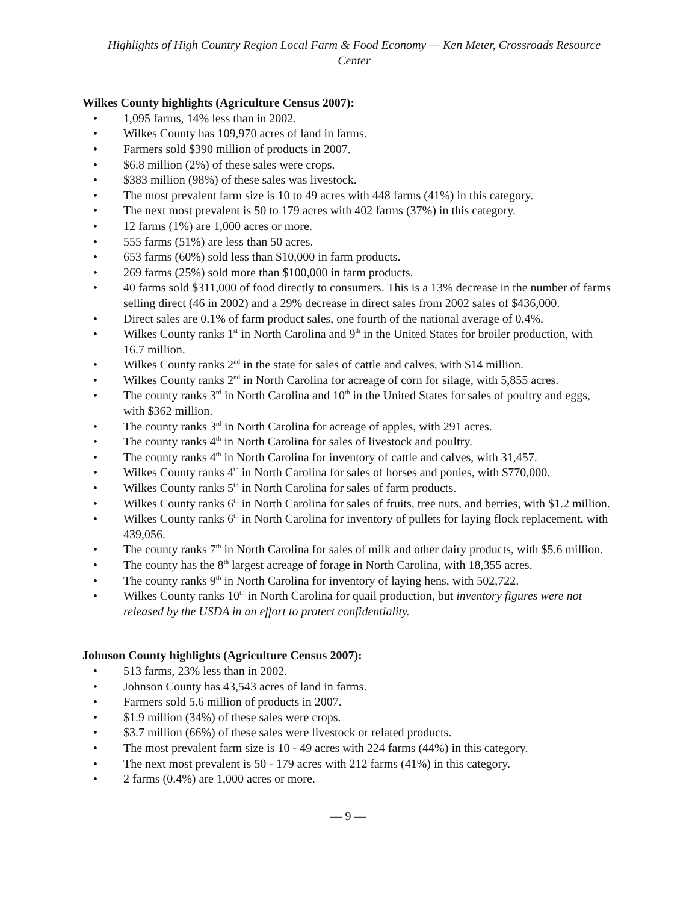Highlights of High Country Region Local Farm & Food Economy — Ken Meter, Crossroads Resource Center
Wilkes County highlights (Agriculture Census 2007):
• 1,095 farms, 14% less than in 2002.
• Wilkes County has 109,970 acres of land in farms.
• Farmers sold $390 million of products in 2007.
• $6.8 million (2%) of these sales were crops.
• $383 million (98%) of these sales was livestock.
• The most prevalent farm size is 10 to 49 acres with 448 farms (41%) in this category.
• The next most prevalent is 50 to 179 acres with 402 farms (37%) in this category.
• 12 farms (1%) are 1,000 acres or more.
• 555 farms (51%) are less than 50 acres.
• 653 farms (60%) sold less than $10,000 in farm products.
• 269 farms (25%) sold more than $100,000 in farm products.
• 40 farms sold $311,000 of food directly to consumers. This is a 13% decrease in the number of farms selling direct (46 in 2002) and a 29% decrease in direct sales from 2002 sales of $436,000.
• Direct sales are 0.1% of farm product sales, one fourth of the national average of 0.4%.
• Wilkes County ranks 1<sup>st</sup> in North Carolina and 9<sup>th</sup> in the United States for broiler production, with 16.7 million.
• Wilkes County ranks 2<sup>nd</sup> in the state for sales of cattle and calves, with $14 million.
• Wilkes County ranks 2<sup>nd</sup> in North Carolina for acreage of corn for silage, with 5,855 acres.
• The county ranks 3<sup>rd</sup> in North Carolina and 10<sup>th</sup> in the United States for sales of poultry and eggs, with $362 million.
• The county ranks 3<sup>rd</sup> in North Carolina for acreage of apples, with 291 acres.
• The county ranks 4<sup>th</sup> in North Carolina for sales of livestock and poultry.
• The county ranks 4<sup>th</sup> in North Carolina for inventory of cattle and calves, with 31,457.
• Wilkes County ranks 4<sup>th</sup> in North Carolina for sales of horses and ponies, with $770,000.
• Wilkes County ranks 5<sup>th</sup> in North Carolina for sales of farm products.
• Wilkes County ranks 6<sup>th</sup> in North Carolina for sales of fruits, tree nuts, and berries, with $1.2 million.
• Wilkes County ranks 6<sup>th</sup> in North Carolina for inventory of pullets for laying flock replacement, with 439,056.
• The county ranks 7<sup>th</sup> in North Carolina for sales of milk and other dairy products, with $5.6 million.
• The county has the 8<sup>th</sup> largest acreage of forage in North Carolina, with 18,355 acres.
• The county ranks 9<sup>th</sup> in North Carolina for inventory of laying hens, with 502,722.
• Wilkes County ranks 10<sup>th</sup> in North Carolina for quail production, but inventory figures were not released by the USDA in an effort to protect confidentiality.
Johnson County highlights (Agriculture Census 2007):
• 513 farms, 23% less than in 2002.
• Johnson County has 43,543 acres of land in farms.
• Farmers sold 5.6 million of products in 2007.
• $1.9 million (34%) of these sales were crops.
• $3.7 million (66%) of these sales were livestock or related products.
• The most prevalent farm size is 10 - 49 acres with 224 farms (44%) in this category.
• The next most prevalent is 50 - 179 acres with 212 farms (41%) in this category.
• 2 farms (0.4%) are 1,000 acres or more.
— 9 —